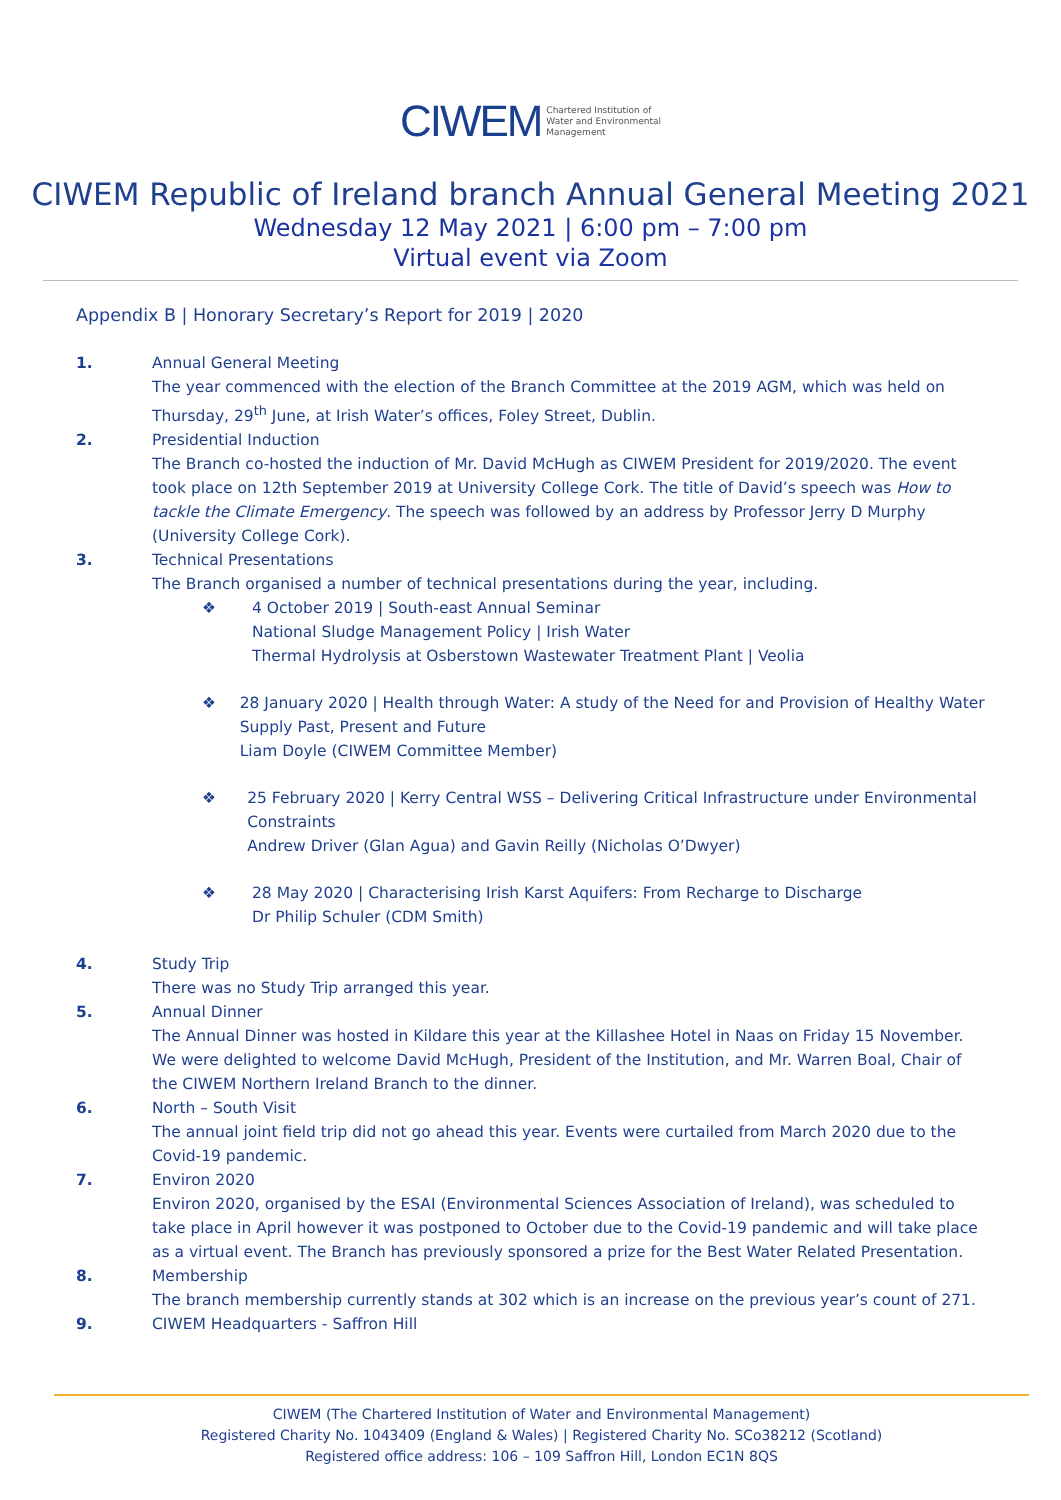CIWEM Chartered Institution of
Water and Environmental
Management
CIWEM Republic of Ireland branch Annual General Meeting 2021
Wednesday 12 May 2021 | 6:00 pm – 7:00 pm
Virtual event via Zoom
Appendix B | Honorary Secretary’s Report for 2019 | 2020
1. Annual General Meeting
The year commenced with the election of the Branch Committee at the 2019 AGM, which was held on Thursday, 29<sup>th</sup> June, at Irish Water’s offices, Foley Street, Dublin.
2. Presidential Induction
The Branch co-hosted the induction of Mr. David McHugh as CIWEM President for 2019/2020. The event took place on 12th September 2019 at University College Cork. The title of David’s speech was How to tackle the Climate Emergency. The speech was followed by an address by Professor Jerry D Murphy (University College Cork).
3. Technical Presentations
The Branch organised a number of technical presentations during the year, including.
❖ 4 October 2019 | South-east Annual Seminar
National Sludge Management Policy | Irish Water
Thermal Hydrolysis at Osberstown Wastewater Treatment Plant | Veolia
❖ 28 January 2020 | Health through Water: A study of the Need for and Provision of Healthy Water Supply Past, Present and Future
Liam Doyle (CIWEM Committee Member)
❖ 25 February 2020 | Kerry Central WSS – Delivering Critical Infrastructure under Environmental Constraints
Andrew Driver (Glan Agua) and Gavin Reilly (Nicholas O’Dwyer)
❖ 28 May 2020 | Characterising Irish Karst Aquifers: From Recharge to Discharge
Dr Philip Schuler (CDM Smith)
4. Study Trip
There was no Study Trip arranged this year.
5. Annual Dinner
The Annual Dinner was hosted in Kildare this year at the Killashee Hotel in Naas on Friday 15 November. We were delighted to welcome David McHugh, President of the Institution, and Mr. Warren Boal, Chair of the CIWEM Northern Ireland Branch to the dinner.
6. North – South Visit
The annual joint field trip did not go ahead this year. Events were curtailed from March 2020 due to the Covid-19 pandemic.
7. Environ 2020
Environ 2020, organised by the ESAI (Environmental Sciences Association of Ireland), was scheduled to take place in April however it was postponed to October due to the Covid-19 pandemic and will take place as a virtual event. The Branch has previously sponsored a prize for the Best Water Related Presentation.
8. Membership
The branch membership currently stands at 302 which is an increase on the previous year’s count of 271.
9. CIWEM Headquarters - Saffron Hill
CIWEM (The Chartered Institution of Water and Environmental Management)
Registered Charity No. 1043409 (England & Wales) | Registered Charity No. SCo38212 (Scotland)
Registered office address: 106 – 109 Saffron Hill, London EC1N 8QS